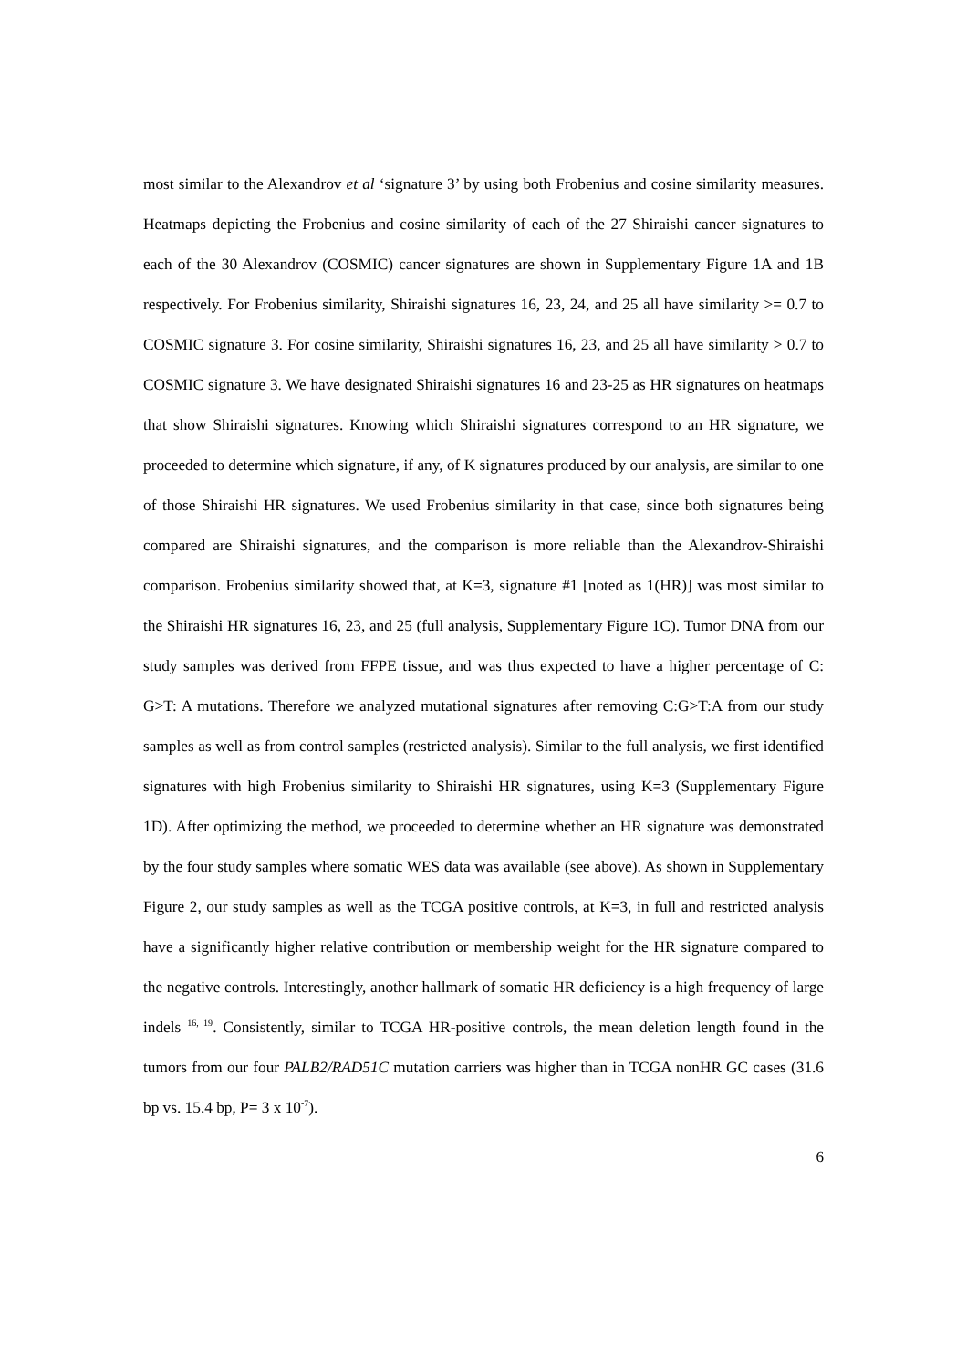most similar to the Alexandrov et al ‘signature 3’ by using both Frobenius and cosine similarity measures. Heatmaps depicting the Frobenius and cosine similarity of each of the 27 Shiraishi cancer signatures to each of the 30 Alexandrov (COSMIC) cancer signatures are shown in Supplementary Figure 1A and 1B respectively. For Frobenius similarity, Shiraishi signatures 16, 23, 24, and 25 all have similarity >= 0.7 to COSMIC signature 3. For cosine similarity, Shiraishi signatures 16, 23, and 25 all have similarity > 0.7 to COSMIC signature 3. We have designated Shiraishi signatures 16 and 23-25 as HR signatures on heatmaps that show Shiraishi signatures. Knowing which Shiraishi signatures correspond to an HR signature, we proceeded to determine which signature, if any, of K signatures produced by our analysis, are similar to one of those Shiraishi HR signatures. We used Frobenius similarity in that case, since both signatures being compared are Shiraishi signatures, and the comparison is more reliable than the Alexandrov-Shiraishi comparison. Frobenius similarity showed that, at K=3, signature #1 [noted as 1(HR)] was most similar to the Shiraishi HR signatures 16, 23, and 25 (full analysis, Supplementary Figure 1C). Tumor DNA from our study samples was derived from FFPE tissue, and was thus expected to have a higher percentage of C: G>T: A mutations. Therefore we analyzed mutational signatures after removing C:G>T:A from our study samples as well as from control samples (restricted analysis). Similar to the full analysis, we first identified signatures with high Frobenius similarity to Shiraishi HR signatures, using K=3 (Supplementary Figure 1D). After optimizing the method, we proceeded to determine whether an HR signature was demonstrated by the four study samples where somatic WES data was available (see above). As shown in Supplementary Figure 2, our study samples as well as the TCGA positive controls, at K=3, in full and restricted analysis have a significantly higher relative contribution or membership weight for the HR signature compared to the negative controls. Interestingly, another hallmark of somatic HR deficiency is a high frequency of large indels <sup>16, 19</sup>. Consistently, similar to TCGA HR-positive controls, the mean deletion length found in the tumors from our four PALB2/RAD51C mutation carriers was higher than in TCGA nonHR GC cases (31.6 bp vs. 15.4 bp, P= 3 x 10<sup>-7</sup>).
6